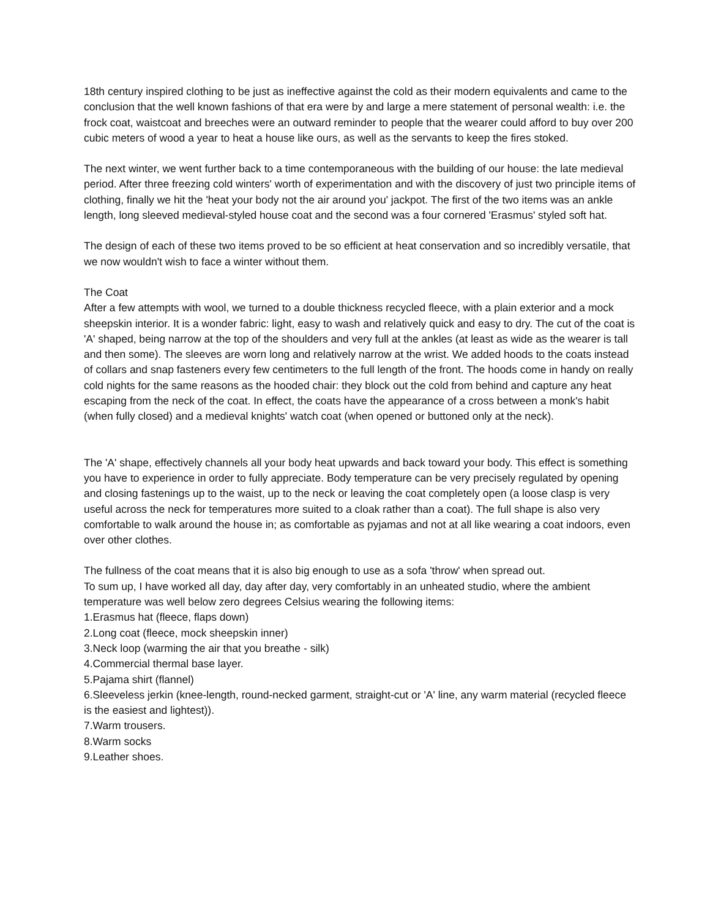18th century inspired clothing to be just as ineffective against the cold as their modern equivalents and came to the conclusion that the well known fashions of that era were by and large a mere statement of personal wealth: i.e. the frock coat, waistcoat and breeches were an outward reminder to people that the wearer could afford to buy over 200 cubic meters of wood a year to heat a house like ours, as well as the servants to keep the fires stoked.
The next winter, we went further back to a time contemporaneous with the building of our house: the late medieval period. After three freezing cold winters' worth of experimentation and with the discovery of just two principle items of clothing, finally we hit the 'heat your body not the air around you' jackpot. The first of the two items was an ankle length, long sleeved medieval-styled house coat and the second was a four cornered 'Erasmus' styled soft hat.
The design of each of these two items proved to be so efficient at heat conservation and so incredibly versatile, that we now wouldn't wish to face a winter without them.
The Coat
After a few attempts with wool, we turned to a double thickness recycled fleece, with a plain exterior and a mock sheepskin interior. It is a wonder fabric: light, easy to wash and relatively quick and easy to dry. The cut of the coat is 'A' shaped, being narrow at the top of the shoulders and very full at the ankles (at least as wide as the wearer is tall and then some). The sleeves are worn long and relatively narrow at the wrist. We added hoods to the coats instead of collars and snap fasteners every few centimeters to the full length of the front. The hoods come in handy on really cold nights for the same reasons as the hooded chair: they block out the cold from behind and capture any heat escaping from the neck of the coat. In effect, the coats have the appearance of a cross between a monk's habit (when fully closed) and a medieval knights' watch coat (when opened or buttoned only at the neck).
The 'A' shape, effectively channels all your body heat upwards and back toward your body. This effect is something you have to experience in order to fully appreciate. Body temperature can be very precisely regulated by opening and closing fastenings up to the waist, up to the neck or leaving the coat completely open (a loose clasp is very useful across the neck for temperatures more suited to a cloak rather than a coat). The full shape is also very comfortable to walk around the house in; as comfortable as pyjamas and not at all like wearing a coat indoors, even over other clothes.
The fullness of the coat means that it is also big enough to use as a sofa 'throw' when spread out.
To sum up, I have worked all day, day after day, very comfortably in an unheated studio, where the ambient temperature was well below zero degrees Celsius wearing the following items:
1.Erasmus hat (fleece, flaps down)
2.Long coat (fleece, mock sheepskin inner)
3.Neck loop (warming the air that you breathe - silk)
4.Commercial thermal base layer.
5.Pajama shirt (flannel)
6.Sleeveless jerkin (knee-length, round-necked garment, straight-cut or 'A' line, any warm material (recycled fleece is the easiest and lightest)).
7.Warm trousers.
8.Warm socks
9.Leather shoes.